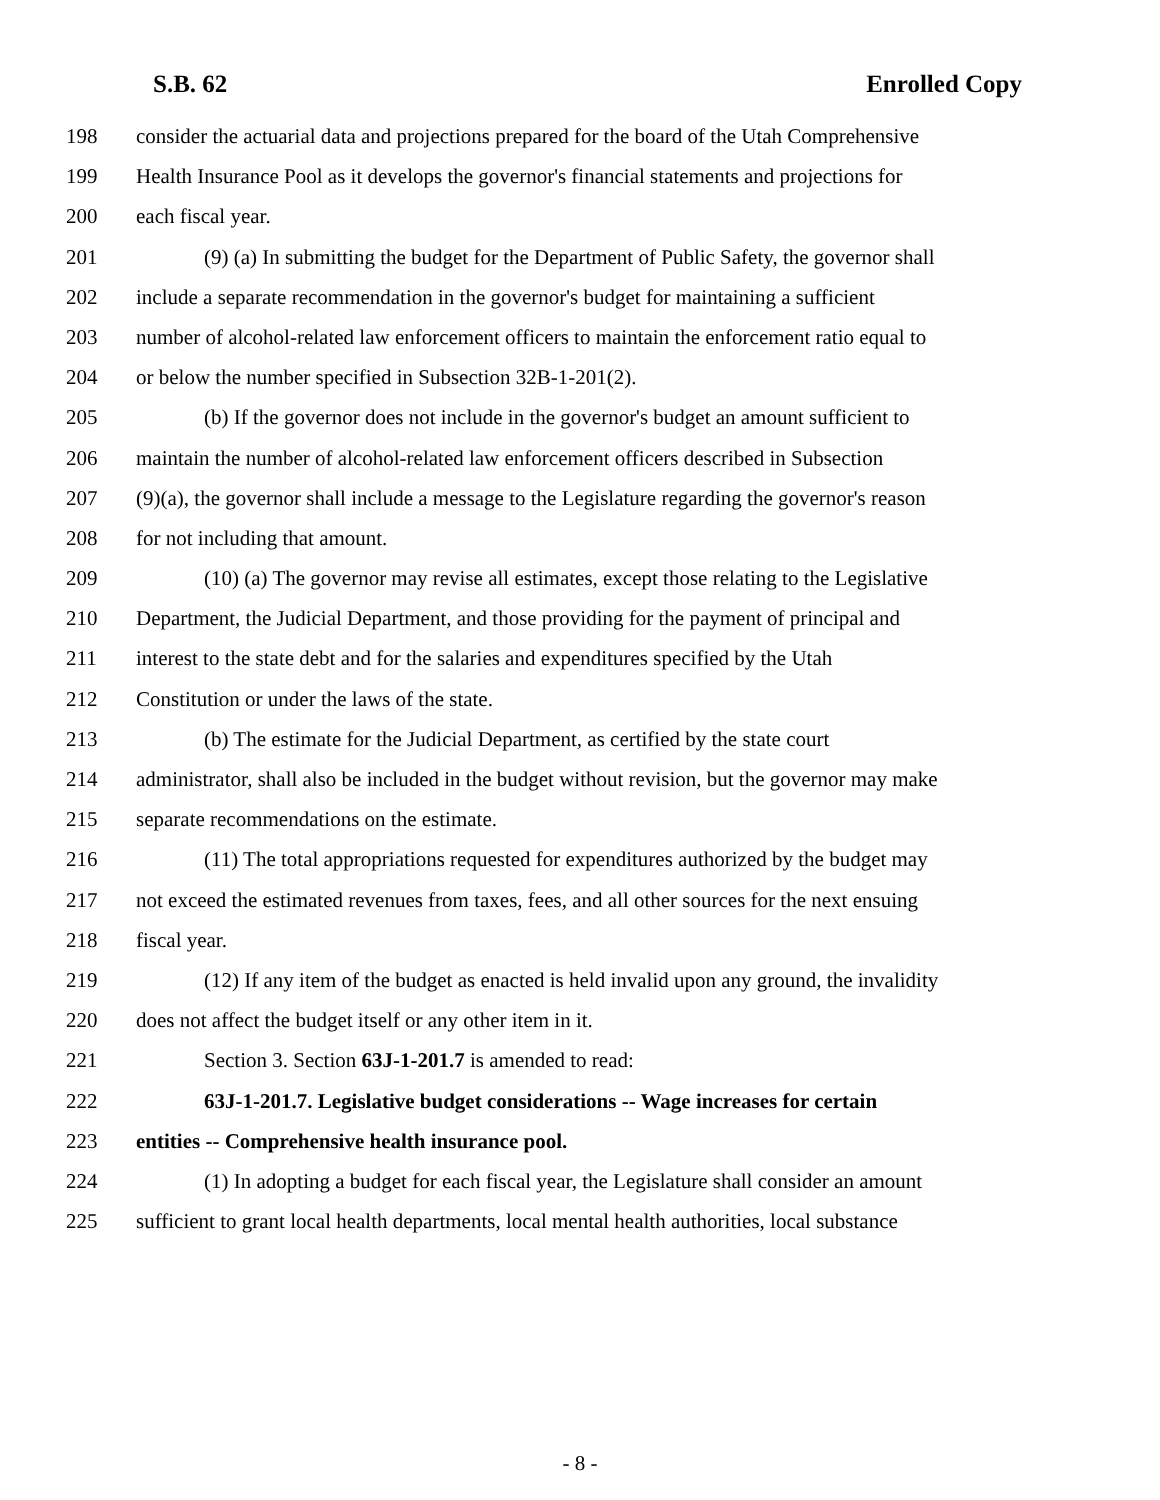S.B. 62 Enrolled Copy
198 consider the actuarial data and projections prepared for the board of the Utah Comprehensive
199 Health Insurance Pool as it develops the governor's financial statements and projections for
200 each fiscal year.
201 (9) (a) In submitting the budget for the Department of Public Safety, the governor shall
202 include a separate recommendation in the governor's budget for maintaining a sufficient
203 number of alcohol-related law enforcement officers to maintain the enforcement ratio equal to
204 or below the number specified in Subsection 32B-1-201(2).
205 (b) If the governor does not include in the governor's budget an amount sufficient to
206 maintain the number of alcohol-related law enforcement officers described in Subsection
207 (9)(a), the governor shall include a message to the Legislature regarding the governor's reason
208 for not including that amount.
209 (10) (a) The governor may revise all estimates, except those relating to the Legislative
210 Department, the Judicial Department, and those providing for the payment of principal and
211 interest to the state debt and for the salaries and expenditures specified by the Utah
212 Constitution or under the laws of the state.
213 (b) The estimate for the Judicial Department, as certified by the state court
214 administrator, shall also be included in the budget without revision, but the governor may make
215 separate recommendations on the estimate.
216 (11) The total appropriations requested for expenditures authorized by the budget may
217 not exceed the estimated revenues from taxes, fees, and all other sources for the next ensuing
218 fiscal year.
219 (12) If any item of the budget as enacted is held invalid upon any ground, the invalidity
220 does not affect the budget itself or any other item in it.
221 Section 3. Section 63J-1-201.7 is amended to read:
222 63J-1-201.7. Legislative budget considerations -- Wage increases for certain
223 entities -- Comprehensive health insurance pool.
224 (1) In adopting a budget for each fiscal year, the Legislature shall consider an amount
225 sufficient to grant local health departments, local mental health authorities, local substance
- 8 -